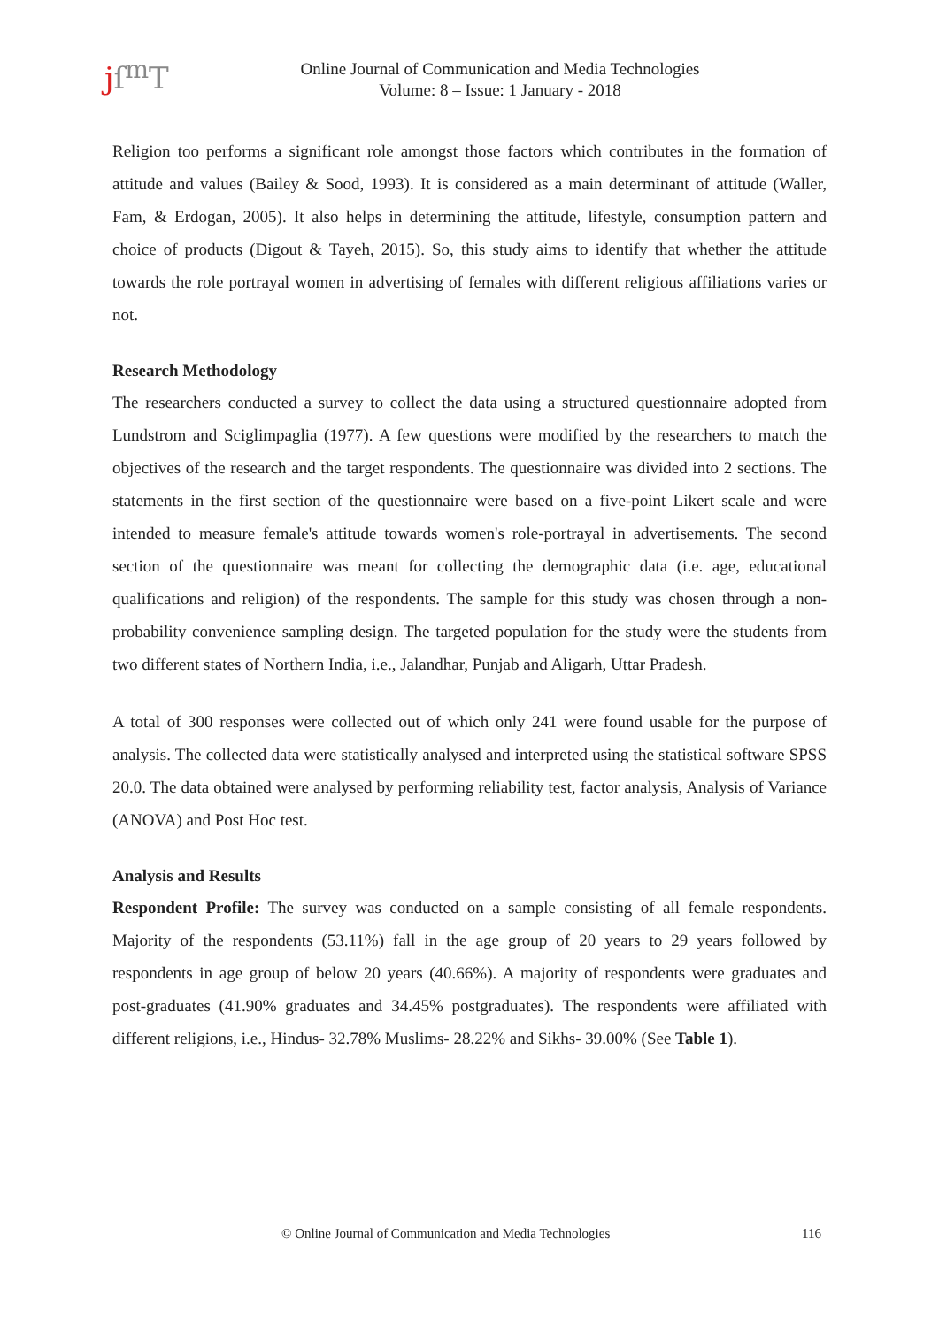jſ<sup>m</sup>T
Online Journal of Communication and Media Technologies
Volume: 8 – Issue: 1 January - 2018
Religion too performs a significant role amongst those factors which contributes in the formation of attitude and values (Bailey & Sood, 1993). It is considered as a main determinant of attitude (Waller, Fam, & Erdogan, 2005). It also helps in determining the attitude, lifestyle, consumption pattern and choice of products (Digout & Tayeh, 2015). So, this study aims to identify that whether the attitude towards the role portrayal women in advertising of females with different religious affiliations varies or not.
Research Methodology
The researchers conducted a survey to collect the data using a structured questionnaire adopted from Lundstrom and Sciglimpaglia (1977). A few questions were modified by the researchers to match the objectives of the research and the target respondents. The questionnaire was divided into 2 sections. The statements in the first section of the questionnaire were based on a five-point Likert scale and were intended to measure female's attitude towards women's role-portrayal in advertisements. The second section of the questionnaire was meant for collecting the demographic data (i.e. age, educational qualifications and religion) of the respondents. The sample for this study was chosen through a non-probability convenience sampling design. The targeted population for the study were the students from two different states of Northern India, i.e., Jalandhar, Punjab and Aligarh, Uttar Pradesh.
A total of 300 responses were collected out of which only 241 were found usable for the purpose of analysis. The collected data were statistically analysed and interpreted using the statistical software SPSS 20.0. The data obtained were analysed by performing reliability test, factor analysis, Analysis of Variance (ANOVA) and Post Hoc test.
Analysis and Results
Respondent Profile: The survey was conducted on a sample consisting of all female respondents. Majority of the respondents (53.11%) fall in the age group of 20 years to 29 years followed by respondents in age group of below 20 years (40.66%). A majority of respondents were graduates and post-graduates (41.90% graduates and 34.45% postgraduates). The respondents were affiliated with different religions, i.e., Hindus- 32.78% Muslims- 28.22% and Sikhs- 39.00% (See Table 1).
© Online Journal of Communication and Media Technologies 116